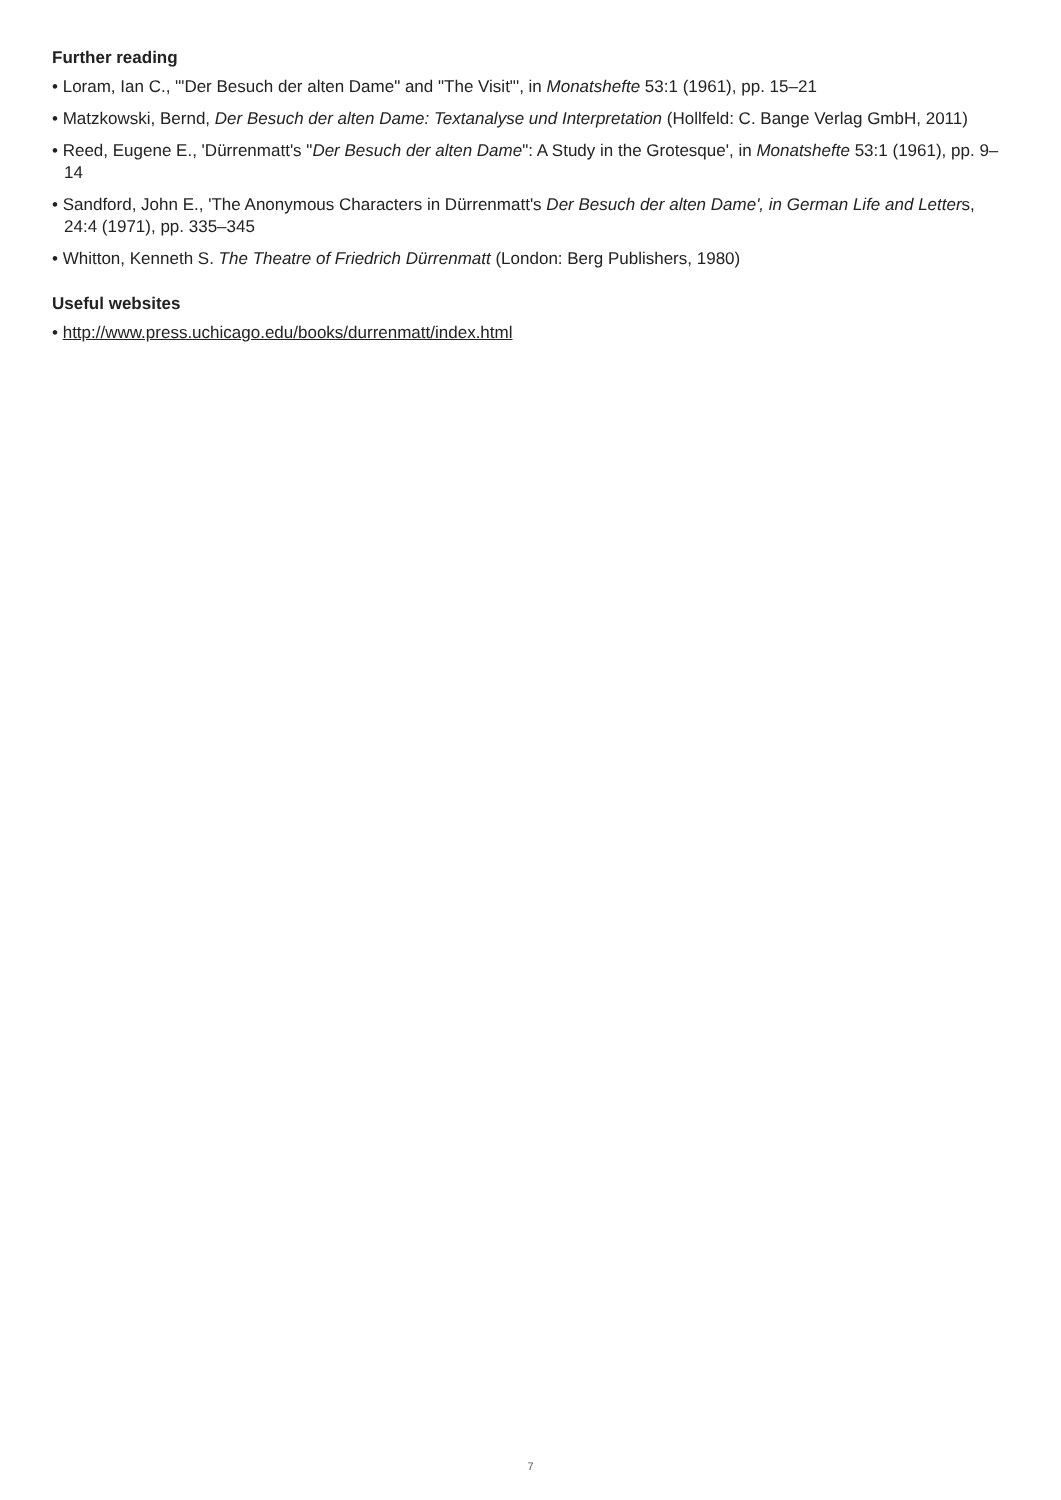Further reading
• Loram, Ian C., '"Der Besuch der alten Dame" and "The Visit"', in Monatshefte 53:1 (1961), pp. 15–21
• Matzkowski, Bernd, Der Besuch der alten Dame: Textanalyse und Interpretation (Hollfeld: C. Bange Verlag GmbH, 2011)
• Reed, Eugene E., 'Dürrenmatt's "Der Besuch der alten Dame": A Study in the Grotesque', in Monatshefte 53:1 (1961), pp. 9–14
• Sandford, John E., 'The Anonymous Characters in Dürrenmatt's Der Besuch der alten Dame', in German Life and Letters, 24:4 (1971), pp. 335–345
• Whitton, Kenneth S. The Theatre of Friedrich Dürrenmatt (London: Berg Publishers, 1980)
Useful websites
• http://www.press.uchicago.edu/books/durrenmatt/index.html
7